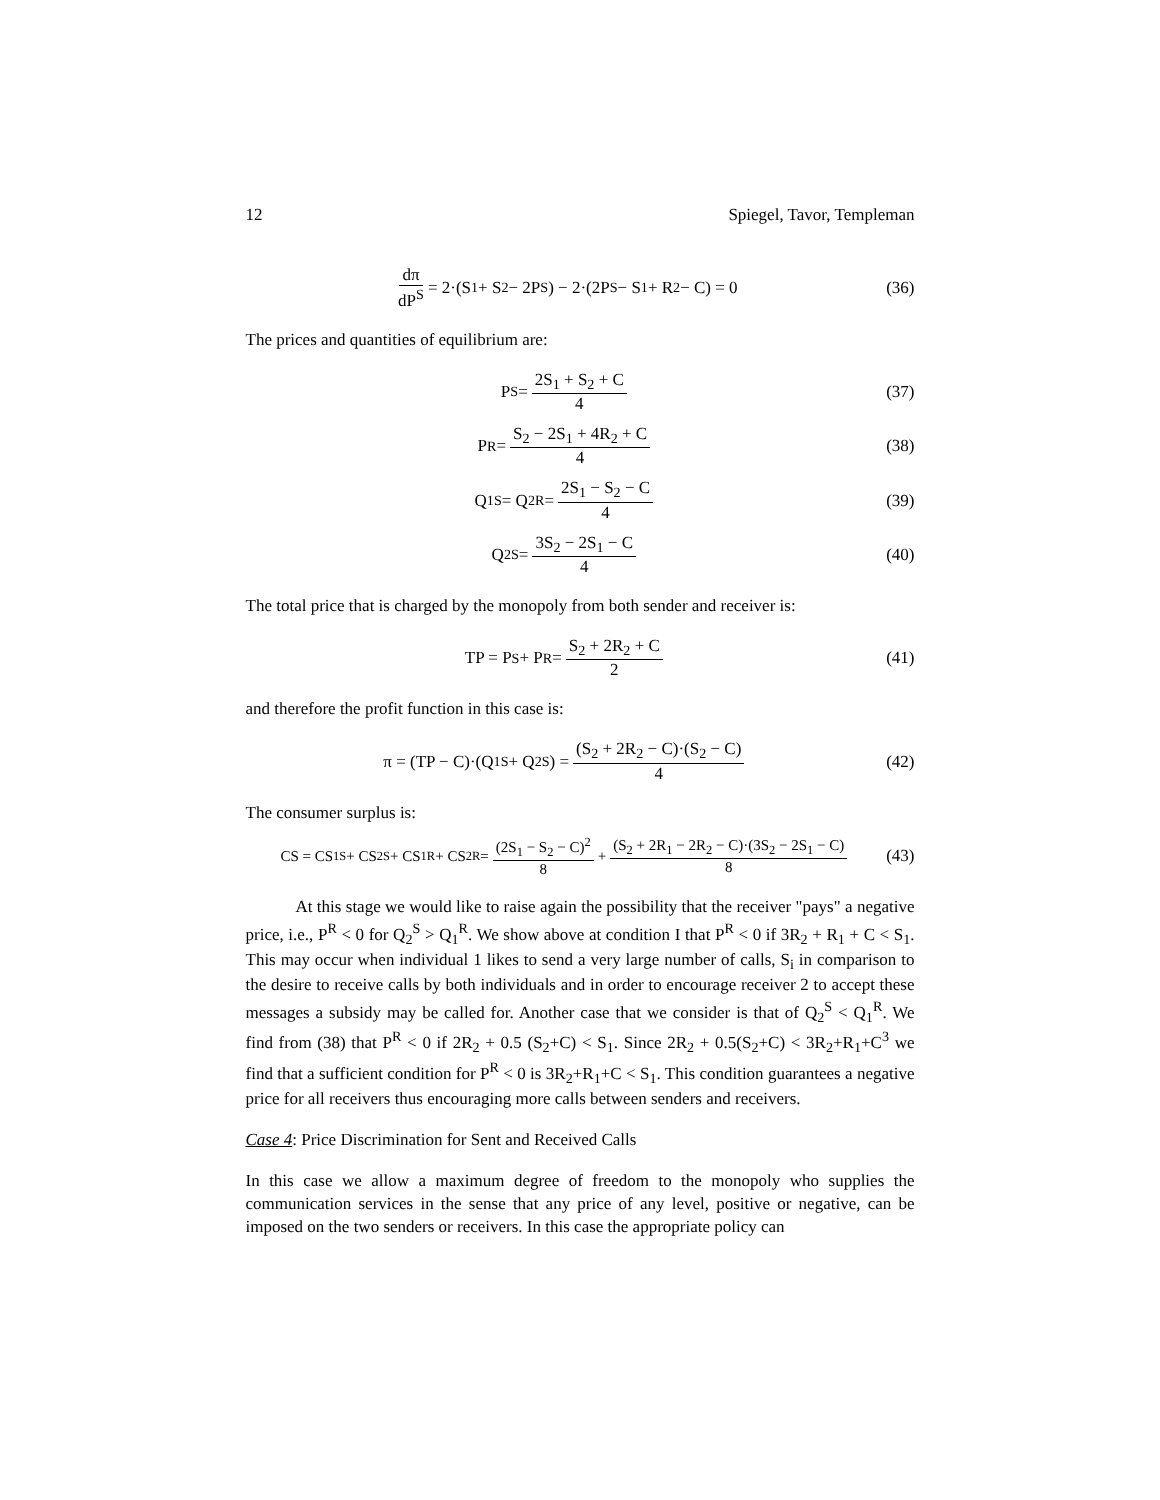12 Spiegel, Tavor, Templeman
dπ dP<sup>S</sup> = 2·(S<sub>1</sub> + S<sub>2</sub> − 2P<sup>S</sup>) − 2·(2P<sup>S</sup> − S<sub>1</sub> + R<sub>2</sub> − C) = 0
(36)
The prices and quantities of equilibrium are:
P<sup>S</sup> = 2S<sub>1</sub> + S<sub>2</sub> + C 4 (37)
P<sup>R</sup> = S<sub>2</sub> − 2S<sub>1</sub> + 4R<sub>2</sub> + C 4 (38)
Q<sub>1</sub><sup>S</sup> = Q<sub>2</sub><sup>R</sup> = 2S<sub>1</sub> − S<sub>2</sub> − C 4 (39)
Q<sub>2</sub><sup>S</sup> = 3S<sub>2</sub> − 2S<sub>1</sub> − C 4 (40)
The total price that is charged by the monopoly from both sender and receiver is:
TP = P<sup>S</sup> + P<sup>R</sup> = S<sub>2</sub> + 2R<sub>2</sub> + C 2 (41)
and therefore the profit function in this case is:
π = (TP − C)·(Q<sub>1</sub><sup>S</sup> + Q<sub>2</sub><sup>S</sup>) = (S<sub>2</sub> + 2R<sub>2</sub> − C)·(S<sub>2</sub> − C) 4
(42)
The consumer surplus is:
CS = CS<sub>1</sub><sup>S</sup> + CS<sub>2</sub><sup>S</sup> + CS<sub>1</sub><sup>R</sup> + CS<sub>2</sub><sup>R</sup> = (2S<sub>1</sub> − S<sub>2</sub> − C)<sup>2</sup> 8 + (S<sub>2</sub> + 2R<sub>1</sub> − 2R<sub>2</sub> − C)·(3S<sub>2</sub> − 2S<sub>1</sub> − C) 8
(43)
At this stage we would like to raise again the possibility that the receiver "pays" a negative price, i.e., P<sup>R</sup> < 0 for Q<sub>2</sub><sup>S</sup> > Q<sub>1</sub><sup>R</sup>. We show above at condition I that P<sup>R</sup> < 0 if 3R<sub>2</sub> + R<sub>1</sub> + C < S<sub>1</sub>. This may occur when individual 1 likes to send a very large number of calls, S<sub>i</sub> in comparison to the desire to receive calls by both individuals and in order to encourage receiver 2 to accept these messages a subsidy may be called for. Another case that we consider is that of Q<sub>2</sub><sup>S</sup> < Q<sub>1</sub><sup>R</sup>. We find from (38) that P<sup>R</sup> < 0 if 2R<sub>2</sub> + 0.5 (S<sub>2</sub>+C) < S<sub>1</sub>. Since 2R<sub>2</sub> + 0.5(S<sub>2</sub>+C) < 3R<sub>2</sub>+R<sub>1</sub>+C<sup>3</sup> we find that a sufficient condition for P<sup>R</sup> < 0 is 3R<sub>2</sub>+R<sub>1</sub>+C < S<sub>1</sub>. This condition guarantees a negative price for all receivers thus encouraging more calls between senders and receivers.
Case 4: Price Discrimination for Sent and Received Calls
In this case we allow a maximum degree of freedom to the monopoly who supplies the communication services in the sense that any price of any level, positive or negative, can be imposed on the two senders or receivers. In this case the appropriate policy can